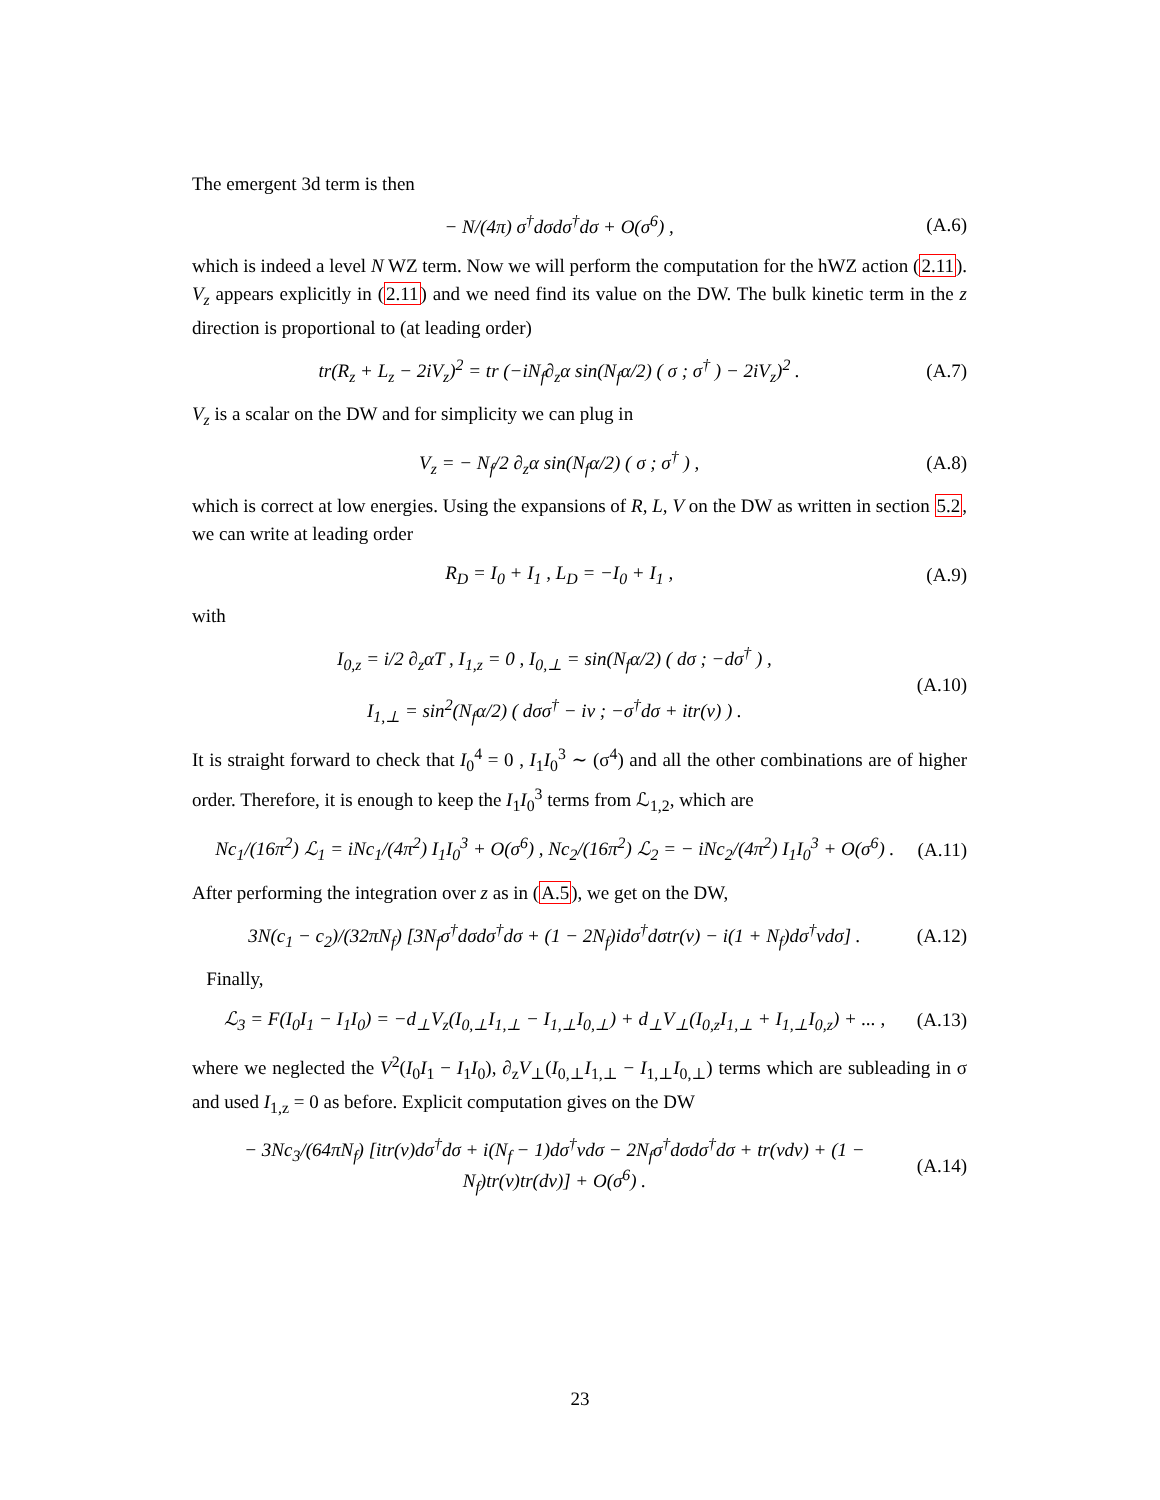The emergent 3d term is then
− N/(4π) σ<sup>†</sup>dσdσ<sup>†</sup>dσ + O(σ<sup>6</sup>) , (A.6)
which is indeed a level N WZ term. Now we will perform the computation for the hWZ action (2.11). V<sub>z</sub> appears explicitly in (2.11) and we need find its value on the DW. The bulk kinetic term in the z direction is proportional to (at leading order)
tr(R<sub>z</sub> + L<sub>z</sub> − 2iV<sub>z</sub>)<sup>2</sup> = tr (−iN<sub>f</sub>∂<sub>z</sub>α sin(N<sub>f</sub>α/2) ( σ ; σ<sup>†</sup> ) − 2iV<sub>z</sub>)<sup>2</sup> . (A.7)
V<sub>z</sub> is a scalar on the DW and for simplicity we can plug in
V<sub>z</sub> = − N<sub>f</sub>/2 ∂<sub>z</sub>α sin(N<sub>f</sub>α/2) ( σ ; σ<sup>†</sup> ) , (A.8)
which is correct at low energies. Using the expansions of R, L, V on the DW as written in section 5.2, we can write at leading order
R<sub>D</sub> = I<sub>0</sub> + I<sub>1</sub> , L<sub>D</sub> = −I<sub>0</sub> + I<sub>1</sub> , (A.9)
with
I<sub>0,z</sub> = i/2 ∂<sub>z</sub>αT , I<sub>1,z</sub> = 0 , I<sub>0,⊥</sub> = sin(N<sub>f</sub>α/2) ( dσ ; −dσ<sup>†</sup> ) ,
I<sub>1,⊥</sub> = sin<sup>2</sup>(N<sub>f</sub>α/2) ( dσσ<sup>†</sup> − iv ; −σ<sup>†</sup>dσ + itr(v) ) . (A.10)
It is straight forward to check that I<sub>0</sub><sup>4</sup> = 0 , I<sub>1</sub>I<sub>0</sub><sup>3</sup> ∼ (σ<sup>4</sup>) and all the other combinations are of higher order. Therefore, it is enough to keep the I<sub>1</sub>I<sub>0</sub><sup>3</sup> terms from ℒ<sub>1,2</sub>, which are
Nc<sub>1</sub>/(16π<sup>2</sup>) ℒ<sub>1</sub> = iNc<sub>1</sub>/(4π<sup>2</sup>) I<sub>1</sub>I<sub>0</sub><sup>3</sup> + O(σ<sup>6</sup>) , Nc<sub>2</sub>/(16π<sup>2</sup>) ℒ<sub>2</sub> = − iNc<sub>2</sub>/(4π<sup>2</sup>) I<sub>1</sub>I<sub>0</sub><sup>3</sup> + O(σ<sup>6</sup>) . (A.11)
After performing the integration over z as in (A.5), we get on the DW,
3N(c<sub>1</sub> − c<sub>2</sub>)/(32πN<sub>f</sub>) [3N<sub>f</sub>σ<sup>†</sup>dσdσ<sup>†</sup>dσ + (1 − 2N<sub>f</sub>)idσ<sup>†</sup>dσtr(v) − i(1 + N<sub>f</sub>)dσ<sup>†</sup>vdσ] . (A.12)
Finally,
ℒ<sub>3</sub> = F(I<sub>0</sub>I<sub>1</sub> − I<sub>1</sub>I<sub>0</sub>) = −d<sub>⊥</sub>V<sub>z</sub>(I<sub>0,⊥</sub>I<sub>1,⊥</sub> − I<sub>1,⊥</sub>I<sub>0,⊥</sub>) + d<sub>⊥</sub>V<sub>⊥</sub>(I<sub>0,z</sub>I<sub>1,⊥</sub> + I<sub>1,⊥</sub>I<sub>0,z</sub>) + ... , (A.13)
where we neglected the V<sup>2</sup>(I<sub>0</sub>I<sub>1</sub> − I<sub>1</sub>I<sub>0</sub>), ∂<sub>z</sub>V<sub>⊥</sub>(I<sub>0,⊥</sub>I<sub>1,⊥</sub> − I<sub>1,⊥</sub>I<sub>0,⊥</sub>) terms which are subleading in σ and used I<sub>1,z</sub> = 0 as before. Explicit computation gives on the DW
− 3Nc<sub>3</sub>/(64πN<sub>f</sub>) [itr(v)dσ<sup>†</sup>dσ + i(N<sub>f</sub> − 1)dσ<sup>†</sup>vdσ − 2N<sub>f</sub>σ<sup>†</sup>dσdσ<sup>†</sup>dσ + tr(vdv) + (1 − N<sub>f</sub>)tr(v)tr(dv)] + O(σ<sup>6</sup>) . (A.14)
23